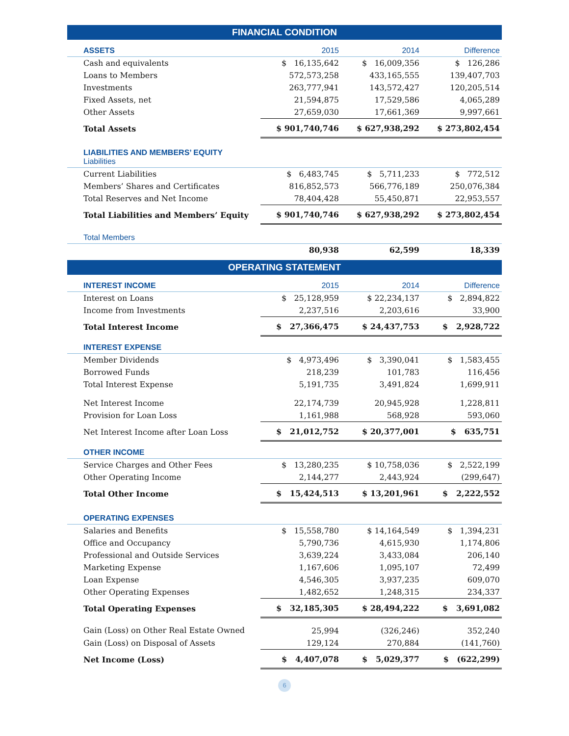FINANCIAL CONDITION
| ASSETS | 2015 | 2014 | Difference |
| Cash and equivalents | $ 16,135,642 | $ 16,009,356 | $ 126,286 |
| Loans to Members | 572,573,258 | 433,165,555 | 139,407,703 |
| Investments | 263,777,941 | 143,572,427 | 120,205,514 |
| Fixed Assets, net | 21,594,875 | 17,529,586 | 4,065,289 |
| Other Assets | 27,659,030 | 17,661,369 | 9,997,661 |
| Total Assets | $ 901,740,746 | $ 627,938,292 | $ 273,802,454 |
| LIABILITIES AND MEMBERS’ EQUITY Liabilities | | | |
| Current Liabilities | $ 6,483,745 | $ 5,711,233 | $ 772,512 |
| Members’ Shares and Certificates | 816,852,573 | 566,776,189 | 250,076,384 |
| Total Reserves and Net Income | 78,404,428 | 55,450,871 | 22,953,557 |
| Total Liabilities and Members’ Equity | $ 901,740,746 | $ 627,938,292 | $ 273,802,454 |
| Total Members | | | |
| | 80,938 | 62,599 | 18,339 |
OPERATING STATEMENT
| INTEREST INCOME | 2015 | 2014 | Difference |
| Interest on Loans | $ 25,128,959 | $ 22,234,137 | $ 2,894,822 |
| Income from Investments | 2,237,516 | 2,203,616 | 33,900 |
| Total Interest Income | $ 27,366,475 | $ 24,437,753 | $ 2,928,722 |
| INTEREST EXPENSE | | | |
| Member Dividends | $ 4,973,496 | $ 3,390,041 | $ 1,583,455 |
| Borrowed Funds | 218,239 | 101,783 | 116,456 |
| Total Interest Expense | 5,191,735 | 3,491,824 | 1,699,911 |
| Net Interest Income | 22,174,739 | 20,945,928 | 1,228,811 |
| Provision for Loan Loss | 1,161,988 | 568,928 | 593,060 |
| Net Interest Income after Loan Loss | $ 21,012,752 | $ 20,377,001 | $ 635,751 |
| OTHER INCOME | | | |
| Service Charges and Other Fees | $ 13,280,235 | $ 10,758,036 | $ 2,522,199 |
| Other Operating Income | 2,144,277 | 2,443,924 | (299,647) |
| Total Other Income | $ 15,424,513 | $ 13,201,961 | $ 2,222,552 |
| OPERATING EXPENSES | | | |
| Salaries and Benefits | $ 15,558,780 | $ 14,164,549 | $ 1,394,231 |
| Office and Occupancy | 5,790,736 | 4,615,930 | 1,174,806 |
| Professional and Outside Services | 3,639,224 | 3,433,084 | 206,140 |
| Marketing Expense | 1,167,606 | 1,095,107 | 72,499 |
| Loan Expense | 4,546,305 | 3,937,235 | 609,070 |
| Other Operating Expenses | 1,482,652 | 1,248,315 | 234,337 |
| Total Operating Expenses | $ 32,185,305 | $ 28,494,222 | $ 3,691,082 |
| Gain (Loss) on Other Real Estate Owned | 25,994 | (326,246) | 352,240 |
| Gain (Loss) on Disposal of Assets | 129,124 | 270,884 | (141,760) |
| Net Income (Loss) | $ 4,407,078 | $ 5,029,377 | $ (622,299) |
6